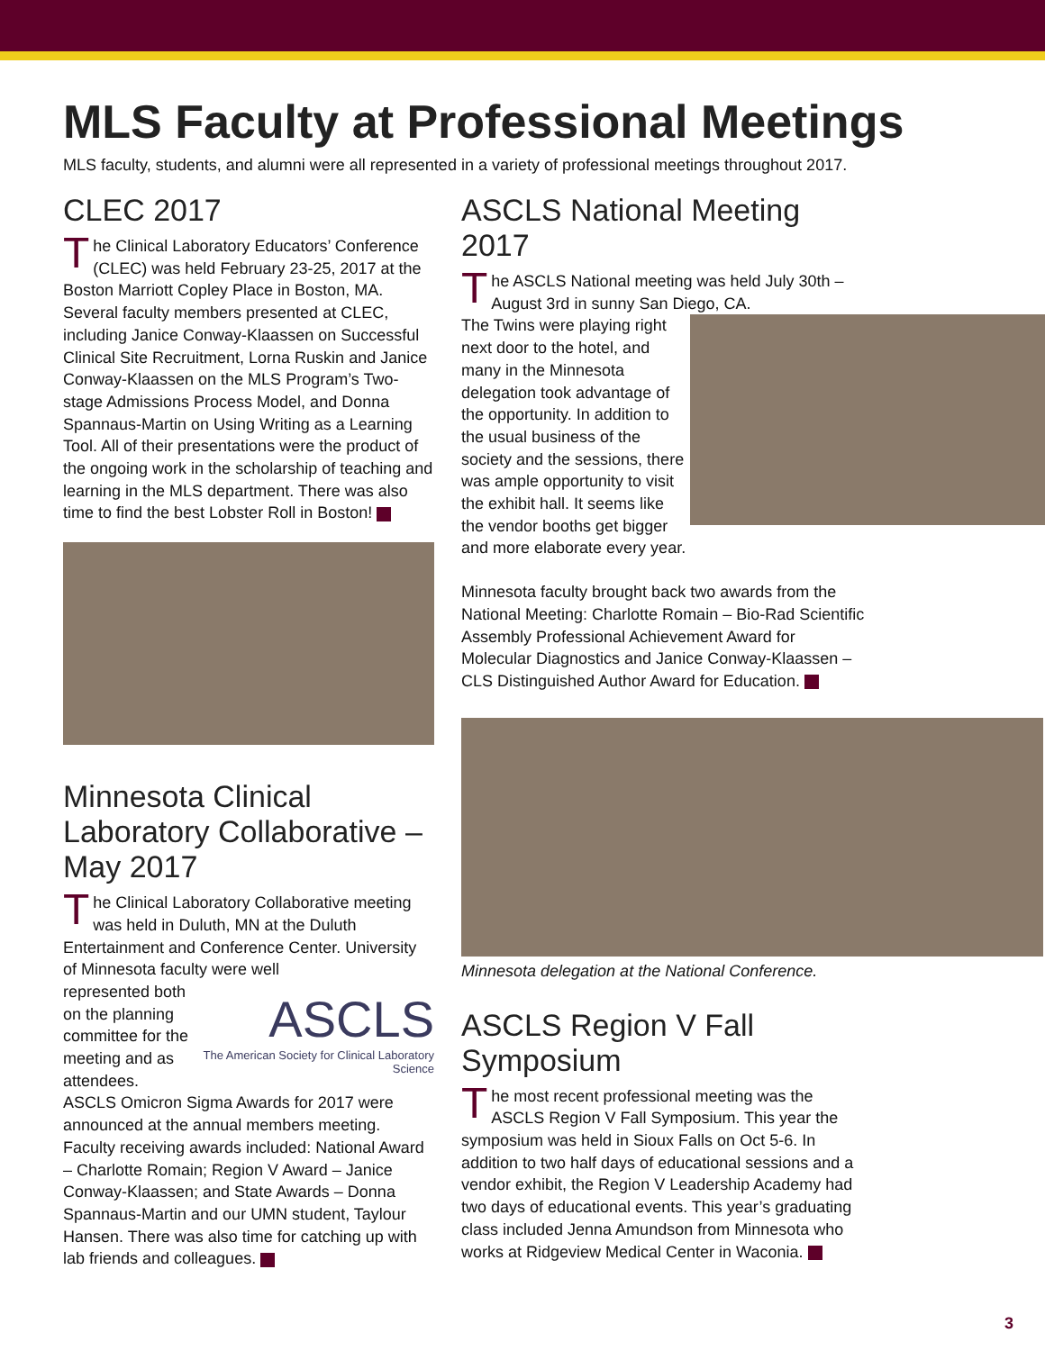MLS Faculty at Professional Meetings
MLS faculty, students, and alumni were all represented in a variety of professional meetings throughout 2017.
CLEC 2017
The Clinical Laboratory Educators’ Conference (CLEC) was held February 23-25, 2017 at the Boston Marriott Copley Place in Boston, MA. Several faculty members presented at CLEC, including Janice Conway-Klaassen on Successful Clinical Site Recruitment, Lorna Ruskin and Janice Conway-Klaassen on the MLS Program’s Two-stage Admissions Process Model, and Donna Spannaus-Martin on Using Writing as a Learning Tool. All of their presentations were the product of the ongoing work in the scholarship of teaching and learning in the MLS department. There was also time to find the best Lobster Roll in Boston!
Minnesota Clinical Laboratory Collaborative – May 2017
The Clinical Laboratory Collaborative meeting was held in Duluth, MN at the Duluth Entertainment and Conference Center. University of Minnesota faculty were well
ASCLS
The American Society for Clinical Laboratory Science
represented both on the planning committee for the meeting and as attendees. ASCLS Omicron Sigma Awards for 2017 were announced at the annual members meeting. Faculty receiving awards included: National Award – Charlotte Romain; Region V Award – Janice Conway-Klaassen; and State Awards – Donna Spannaus-Martin and our UMN student, Taylour Hansen. There was also time for catching up with lab friends and colleagues.
ASCLS National Meeting 2017
The ASCLS National meeting was held July 30th – August 3rd in sunny San Diego, CA.
The Twins were playing right next door to the hotel, and many in the Minnesota delegation took advantage of the opportunity. In addition to the usual business of the society and the sessions, there was ample opportunity to visit the exhibit hall. It seems like the vendor booths get bigger and more elaborate every year.
Minnesota faculty brought back two awards from the National Meeting: Charlotte Romain – Bio-Rad Scientific Assembly Professional Achievement Award for Molecular Diagnostics and Janice Conway-Klaassen – CLS Distinguished Author Award for Education.
Minnesota delegation at the National Conference.
ASCLS Region V Fall Symposium
The most recent professional meeting was the ASCLS Region V Fall Symposium. This year the symposium was held in Sioux Falls on Oct 5-6. In addition to two half days of educational sessions and a vendor exhibit, the Region V Leadership Academy had two days of educational events. This year’s graduating class included Jenna Amundson from Minnesota who works at Ridgeview Medical Center in Waconia.
3